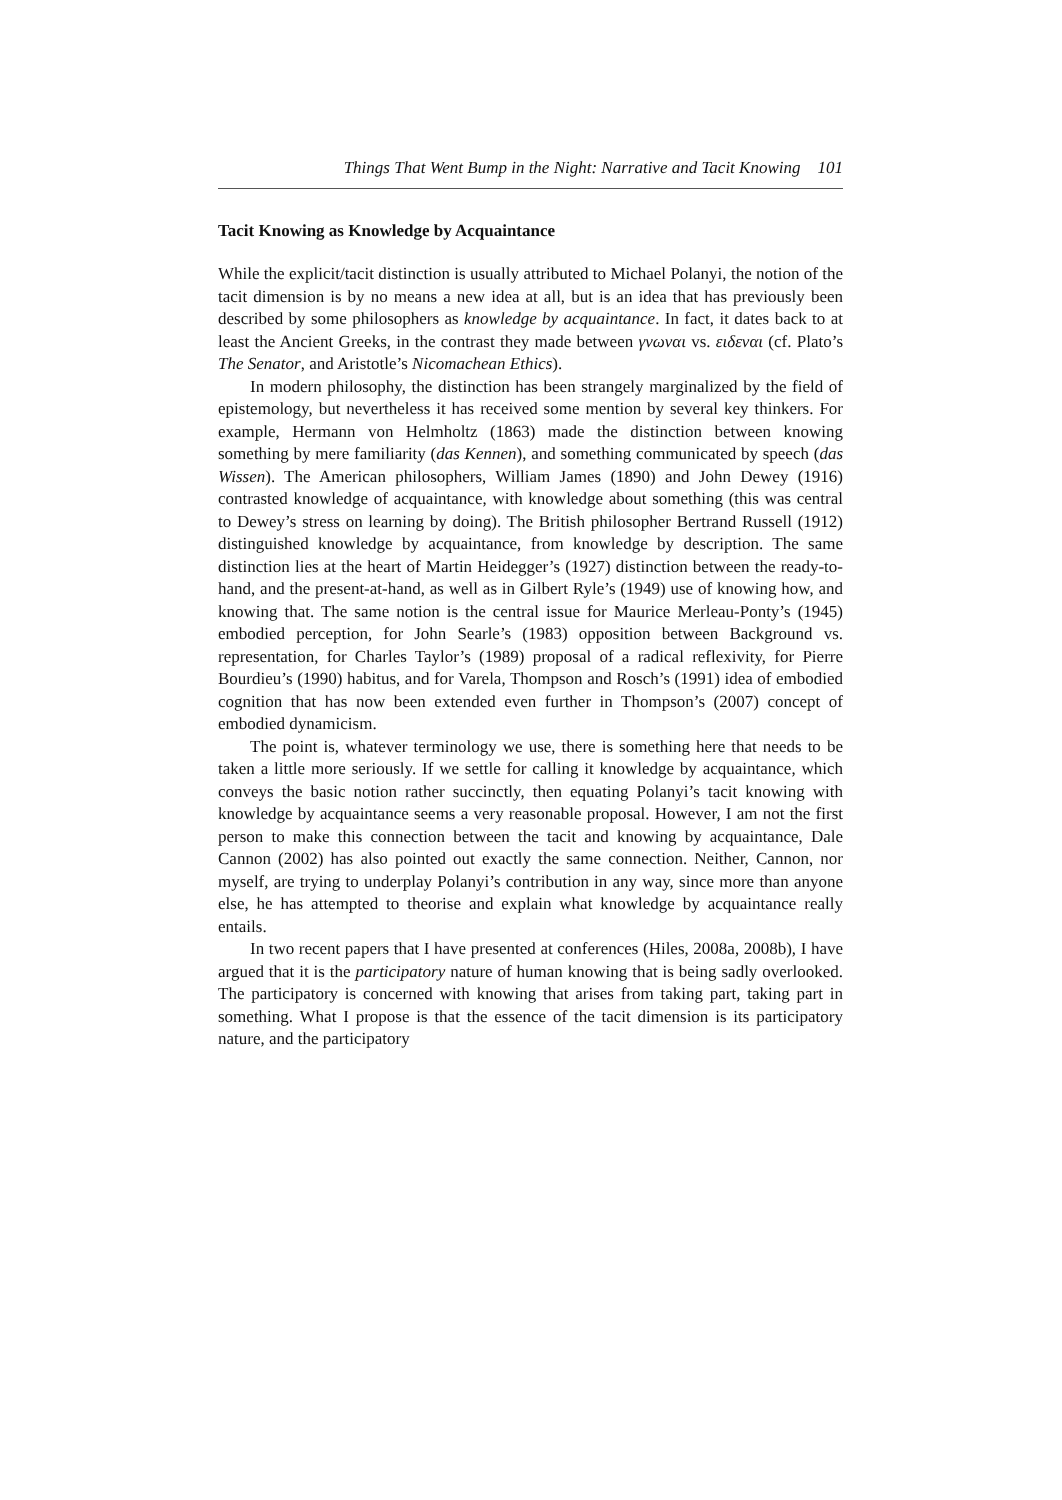Things That Went Bump in the Night: Narrative and Tacit Knowing 101
Tacit Knowing as Knowledge by Acquaintance
While the explicit/tacit distinction is usually attributed to Michael Polanyi, the notion of the tacit dimension is by no means a new idea at all, but is an idea that has previously been described by some philosophers as knowledge by acquaintance. In fact, it dates back to at least the Ancient Greeks, in the contrast they made between γνωναι vs. ειδεναι (cf. Plato’s The Senator, and Aristotle’s Nicomachean Ethics).
In modern philosophy, the distinction has been strangely marginalized by the field of epistemology, but nevertheless it has received some mention by several key thinkers. For example, Hermann von Helmholtz (1863) made the distinction between knowing something by mere familiarity (das Kennen), and something communicated by speech (das Wissen). The American philosophers, William James (1890) and John Dewey (1916) contrasted knowledge of acquaintance, with knowledge about something (this was central to Dewey’s stress on learning by doing). The British philosopher Bertrand Russell (1912) distinguished knowledge by acquaintance, from knowledge by description. The same distinction lies at the heart of Martin Heidegger’s (1927) distinction between the ready-to-hand, and the present-at-hand, as well as in Gilbert Ryle’s (1949) use of knowing how, and knowing that. The same notion is the central issue for Maurice Merleau-Ponty’s (1945) embodied perception, for John Searle’s (1983) opposition between Background vs. representation, for Charles Taylor’s (1989) proposal of a radical reflexivity, for Pierre Bourdieu’s (1990) habitus, and for Varela, Thompson and Rosch’s (1991) idea of embodied cognition that has now been extended even further in Thompson’s (2007) concept of embodied dynamicism.
The point is, whatever terminology we use, there is something here that needs to be taken a little more seriously. If we settle for calling it knowledge by acquaintance, which conveys the basic notion rather succinctly, then equating Polanyi’s tacit knowing with knowledge by acquaintance seems a very reasonable proposal. However, I am not the first person to make this connection between the tacit and knowing by acquaintance, Dale Cannon (2002) has also pointed out exactly the same connection. Neither, Cannon, nor myself, are trying to underplay Polanyi’s contribution in any way, since more than anyone else, he has attempted to theorise and explain what knowledge by acquaintance really entails.
In two recent papers that I have presented at conferences (Hiles, 2008a, 2008b), I have argued that it is the participatory nature of human knowing that is being sadly overlooked. The participatory is concerned with knowing that arises from taking part, taking part in something. What I propose is that the essence of the tacit dimension is its participatory nature, and the participatory